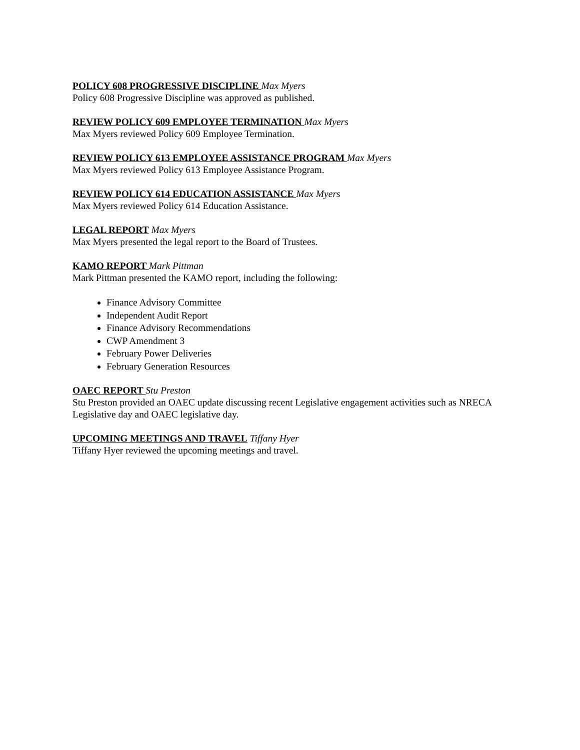POLICY 608 PROGRESSIVE DISCIPLINE Max Myers
Policy 608 Progressive Discipline was approved as published.
REVIEW POLICY 609 EMPLOYEE TERMINATION Max Myers
Max Myers reviewed Policy 609 Employee Termination.
REVIEW POLICY 613 EMPLOYEE ASSISTANCE PROGRAM Max Myers
Max Myers reviewed Policy 613 Employee Assistance Program.
REVIEW POLICY 614 EDUCATION ASSISTANCE Max Myers
Max Myers reviewed Policy 614 Education Assistance.
LEGAL REPORT Max Myers
Max Myers presented the legal report to the Board of Trustees.
KAMO REPORT Mark Pittman
Mark Pittman presented the KAMO report, including the following:
Finance Advisory Committee
Independent Audit Report
Finance Advisory Recommendations
CWP Amendment 3
February Power Deliveries
February Generation Resources
OAEC REPORT Stu Preston
Stu Preston provided an OAEC update discussing recent Legislative engagement activities such as NRECA Legislative day and OAEC legislative day.
UPCOMING MEETINGS AND TRAVEL Tiffany Hyer
Tiffany Hyer reviewed the upcoming meetings and travel.